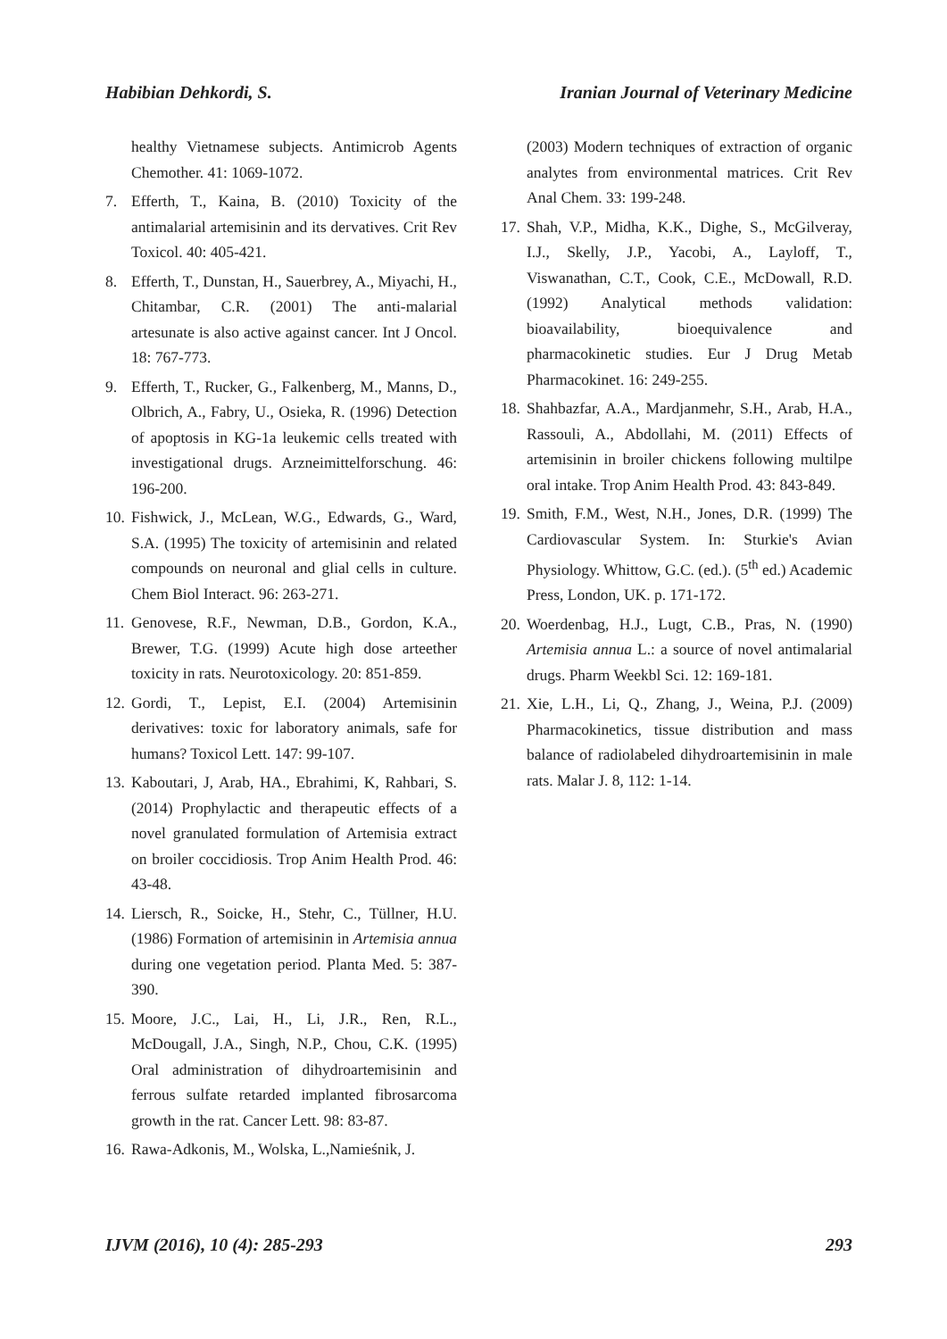Habibian Dehkordi, S. Iranian Journal of Veterinary Medicine
healthy Vietnamese subjects. Antimicrob Agents Chemother. 41: 1069-1072.
7. Efferth, T., Kaina, B. (2010) Toxicity of the antimalarial artemisinin and its dervatives. Crit Rev Toxicol. 40: 405-421.
8. Efferth, T., Dunstan, H., Sauerbrey, A., Miyachi, H., Chitambar, C.R. (2001) The anti-malarial artesunate is also active against cancer. Int J Oncol. 18: 767-773.
9. Efferth, T., Rucker, G., Falkenberg, M., Manns, D., Olbrich, A., Fabry, U., Osieka, R. (1996) Detection of apoptosis in KG-1a leukemic cells treated with investigational drugs. Arzneimittelforschung. 46: 196-200.
10. Fishwick, J., McLean, W.G., Edwards, G., Ward, S.A. (1995) The toxicity of artemisinin and related compounds on neuronal and glial cells in culture. Chem Biol Interact. 96: 263-271.
11. Genovese, R.F., Newman, D.B., Gordon, K.A., Brewer, T.G. (1999) Acute high dose arteether toxicity in rats. Neurotoxicology. 20: 851-859.
12. Gordi, T., Lepist, E.I. (2004) Artemisinin derivatives: toxic for laboratory animals, safe for humans? Toxicol Lett. 147: 99-107.
13. Kaboutari, J, Arab, HA., Ebrahimi, K, Rahbari, S. (2014) Prophylactic and therapeutic effects of a novel granulated formulation of Artemisia extract on broiler coccidiosis. Trop Anim Health Prod. 46: 43-48.
14. Liersch, R., Soicke, H., Stehr, C., Tüllner, H.U. (1986) Formation of artemisinin in Artemisia annua during one vegetation period. Planta Med. 5: 387-390.
15. Moore, J.C., Lai, H., Li, J.R., Ren, R.L., McDougall, J.A., Singh, N.P., Chou, C.K. (1995) Oral administration of dihydroartemisinin and ferrous sulfate retarded implanted fibrosarcoma growth in the rat. Cancer Lett. 98: 83-87.
16. Rawa-Adkonis, M., Wolska, L.,Namieśnik, J.
(2003) Modern techniques of extraction of organic analytes from environmental matrices. Crit Rev Anal Chem. 33: 199-248.
17. Shah, V.P., Midha, K.K., Dighe, S., McGilveray, I.J., Skelly, J.P., Yacobi, A., Layloff, T., Viswanathan, C.T., Cook, C.E., McDowall, R.D. (1992) Analytical methods validation: bioavailability, bioequivalence and pharmacokinetic studies. Eur J Drug Metab Pharmacokinet. 16: 249-255.
18. Shahbazfar, A.A., Mardjanmehr, S.H., Arab, H.A., Rassouli, A., Abdollahi, M. (2011) Effects of artemisinin in broiler chickens following multilpe oral intake. Trop Anim Health Prod. 43: 843-849.
19. Smith, F.M., West, N.H., Jones, D.R. (1999) The Cardiovascular System. In: Sturkie's Avian Physiology. Whittow, G.C. (ed.). (5<sup>th</sup> ed.) Academic Press, London, UK. p. 171-172.
20. Woerdenbag, H.J., Lugt, C.B., Pras, N. (1990) Artemisia annua L.: a source of novel antimalarial drugs. Pharm Weekbl Sci. 12: 169-181.
21. Xie, L.H., Li, Q., Zhang, J., Weina, P.J. (2009) Pharmacokinetics, tissue distribution and mass balance of radiolabeled dihydroartemisinin in male rats. Malar J. 8, 112: 1-14.
IJVM (2016), 10 (4): 285-293 293